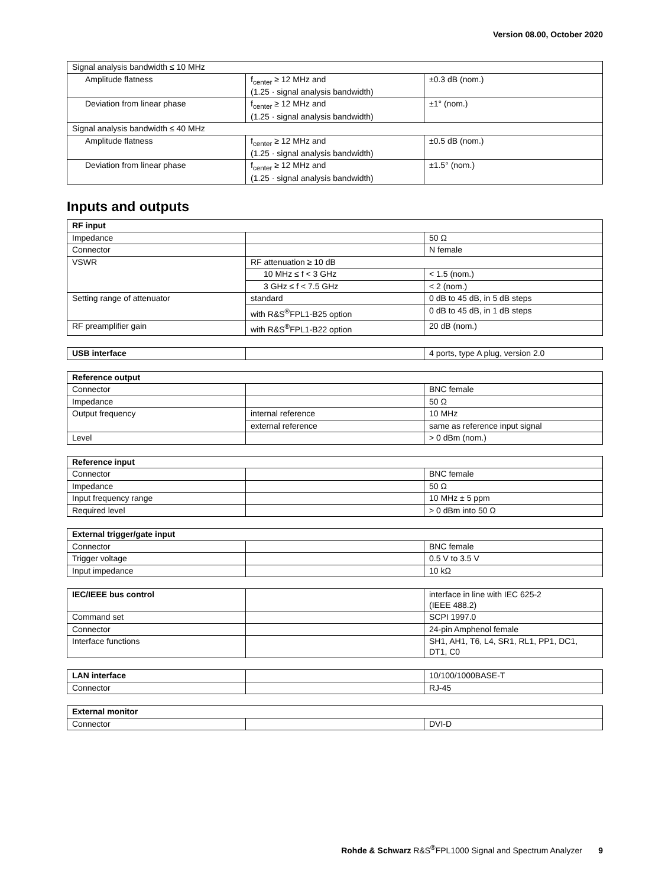Version 08.00, October 2020
| Signal analysis bandwidth ≤ 10 MHz | | |
| Amplitude flatness | f<sub>center</sub> ≥ 12 MHz and (1.25 · signal analysis bandwidth) | ±0.3 dB (nom.) |
| Deviation from linear phase | f<sub>center</sub> ≥ 12 MHz and (1.25 · signal analysis bandwidth) | ±1° (nom.) |
| Signal analysis bandwidth ≤ 40 MHz | | |
| Amplitude flatness | f<sub>center</sub> ≥ 12 MHz and (1.25 · signal analysis bandwidth) | ±0.5 dB (nom.) |
| Deviation from linear phase | f<sub>center</sub> ≥ 12 MHz and (1.25 · signal analysis bandwidth) | ±1.5° (nom.) |
Inputs and outputs
| RF input | | |
| Impedance | | 50 Ω |
| Connector | | N female |
| VSWR | RF attenuation ≥ 10 dB | |
| | 10 MHz ≤ f < 3 GHz | < 1.5 (nom.) |
| | 3 GHz ≤ f < 7.5 GHz | < 2 (nom.) |
| Setting range of attenuator | standard | 0 dB to 45 dB, in 5 dB steps |
| | with R&S<sup>®</sup>FPL1-B25 option | 0 dB to 45 dB, in 1 dB steps |
| RF preamplifier gain | with R&S<sup>®</sup>FPL1-B22 option | 20 dB (nom.) |
| USB interface | | 4 ports, type A plug, version 2.0 |
| Reference output | | |
| Connector | | BNC female |
| Impedance | | 50 Ω |
| Output frequency | internal reference | 10 MHz |
| | external reference | same as reference input signal |
| Level | | > 0 dBm (nom.) |
| Reference input | | |
| Connector | | BNC female |
| Impedance | | 50 Ω |
| Input frequency range | | 10 MHz ± 5 ppm |
| Required level | | > 0 dBm into 50 Ω |
| External trigger/gate input | | |
| Connector | | BNC female |
| Trigger voltage | | 0.5 V to 3.5 V |
| Input impedance | | 10 kΩ |
| IEC/IEEE bus control | | interface in line with IEC 625-2 (IEEE 488.2) |
| Command set | | SCPI 1997.0 |
| Connector | | 24-pin Amphenol female |
| Interface functions | | SH1, AH1, T6, L4, SR1, RL1, PP1, DC1, DT1, C0 |
| LAN interface | | 10/100/1000BASE-T |
| Connector | | RJ-45 |
| External monitor | | |
| Connector | | DVI-D |
Rohde & Schwarz R&S<sup>®</sup>FPL1000 Signal and Spectrum Analyzer 9